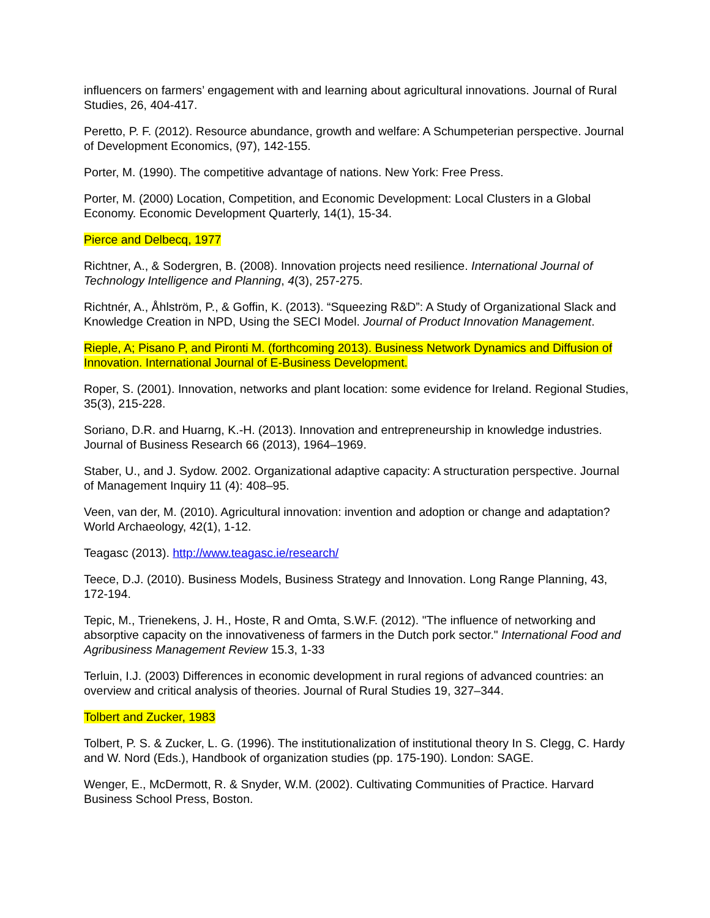influencers on farmers’ engagement with and learning about agricultural innovations. Journal of Rural Studies, 26, 404-417.
Peretto, P. F. (2012). Resource abundance, growth and welfare: A Schumpeterian perspective. Journal of Development Economics, (97), 142-155.
Porter, M. (1990). The competitive advantage of nations. New York: Free Press.
Porter, M. (2000) Location, Competition, and Economic Development: Local Clusters in a Global Economy. Economic Development Quarterly, 14(1), 15-34.
Pierce and Delbecq, 1977
Richtner, A., & Sodergren, B. (2008). Innovation projects need resilience. International Journal of Technology Intelligence and Planning, 4(3), 257-275.
Richtnér, A., Åhlström, P., & Goffin, K. (2013). “Squeezing R&D”: A Study of Organizational Slack and Knowledge Creation in NPD, Using the SECI Model. Journal of Product Innovation Management.
Rieple, A; Pisano P, and Pironti M. (forthcoming 2013). Business Network Dynamics and Diffusion of Innovation. International Journal of E-Business Development.
Roper, S. (2001). Innovation, networks and plant location: some evidence for Ireland. Regional Studies, 35(3), 215-228.
Soriano, D.R. and Huarng, K.-H. (2013). Innovation and entrepreneurship in knowledge industries. Journal of Business Research 66 (2013), 1964–1969.
Staber, U., and J. Sydow. 2002. Organizational adaptive capacity: A structuration perspective. Journal of Management Inquiry 11 (4): 408–95.
Veen, van der, M. (2010). Agricultural innovation: invention and adoption or change and adaptation? World Archaeology, 42(1), 1-12.
Teagasc (2013). http://www.teagasc.ie/research/
Teece, D.J. (2010). Business Models, Business Strategy and Innovation. Long Range Planning, 43, 172-194.
Tepic, M., Trienekens, J. H., Hoste, R and Omta, S.W.F. (2012). "The influence of networking and absorptive capacity on the innovativeness of farmers in the Dutch pork sector." International Food and Agribusiness Management Review 15.3, 1-33
Terluin, I.J. (2003) Differences in economic development in rural regions of advanced countries: an overview and critical analysis of theories. Journal of Rural Studies 19, 327–344.
Tolbert and Zucker, 1983
Tolbert, P. S. & Zucker, L. G. (1996). The institutionalization of institutional theory In S. Clegg, C. Hardy and W. Nord (Eds.), Handbook of organization studies (pp. 175-190). London: SAGE.
Wenger, E., McDermott, R. & Snyder, W.M. (2002). Cultivating Communities of Practice. Harvard Business School Press, Boston.